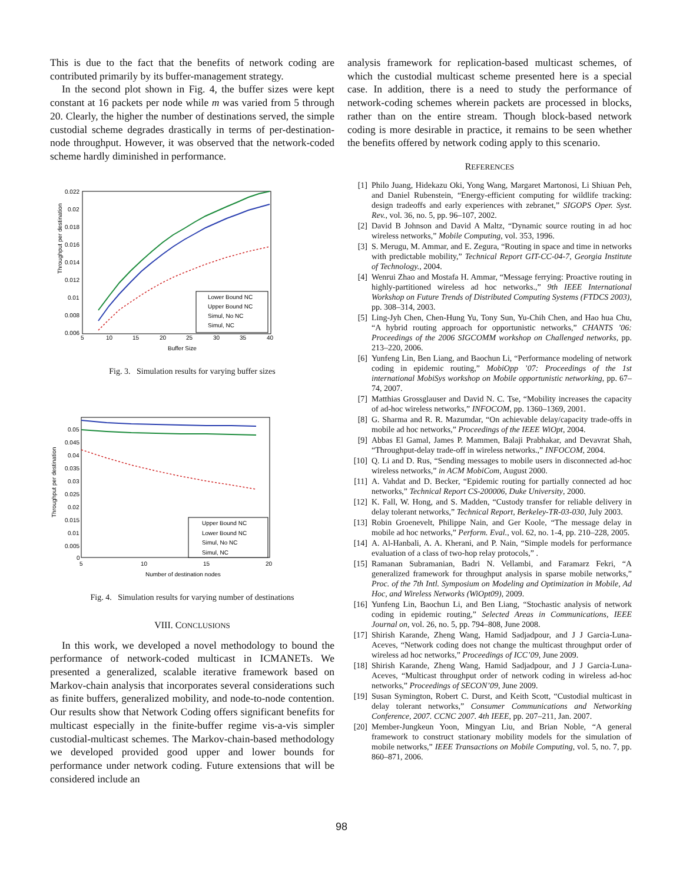This is due to the fact that the benefits of network coding are contributed primarily by its buffer-management strategy.
In the second plot shown in Fig. 4, the buffer sizes were kept constant at 16 packets per node while m was varied from 5 through 20. Clearly, the higher the number of destinations served, the simple custodial scheme degrades drastically in terms of per-destination-node throughput. However, it was observed that the network-coded scheme hardly diminished in performance.
Throughput per destination
0.022
0.02
0.018
0.016
0.014
0.012
0.01
0.008
0.006
5
10
15
20
25
30
35
40
Buffer Size
Lower Bound NC
Upper Bound NC
Simul, No NC
Simul, NC
Fig. 3. Simulation results for varying buffer sizes
Throughput per destination
0.05
0.045
0.04
0.035
0.03
0.025
0.02
0.015
0.01
0.005
0
5
10
15
20
Number of destination nodes
Upper Bound NC
Lower Bound NC
Simul, No NC
Simul, NC
Fig. 4. Simulation results for varying number of destinations
VIII. CONCLUSIONS
In this work, we developed a novel methodology to bound the performance of network-coded multicast in ICMANETs. We presented a generalized, scalable iterative framework based on Markov-chain analysis that incorporates several considerations such as finite buffers, generalized mobility, and node-to-node contention. Our results show that Network Coding offers significant benefits for multicast especially in the finite-buffer regime vis-a-vis simpler custodial-multicast schemes. The Markov-chain-based methodology we developed provided good upper and lower bounds for performance under network coding. Future extensions that will be considered include an
analysis framework for replication-based multicast schemes, of which the custodial multicast scheme presented here is a special case. In addition, there is a need to study the performance of network-coding schemes wherein packets are processed in blocks, rather than on the entire stream. Though block-based network coding is more desirable in practice, it remains to be seen whether the benefits offered by network coding apply to this scenario.
REFERENCES
[1] Philo Juang, Hidekazu Oki, Yong Wang, Margaret Martonosi, Li Shiuan Peh, and Daniel Rubenstein, “Energy-efficient computing for wildlife tracking: design tradeoffs and early experiences with zebranet,” SIGOPS Oper. Syst. Rev., vol. 36, no. 5, pp. 96–107, 2002.
[2] David B Johnson and David A Maltz, “Dynamic source routing in ad hoc wireless networks,” Mobile Computing, vol. 353, 1996.
[3] S. Merugu, M. Ammar, and E. Zegura, “Routing in space and time in networks with predictable mobility,” Technical Report GIT-CC-04-7, Georgia Institute of Technology., 2004.
[4] Wenrui Zhao and Mostafa H. Ammar, “Message ferrying: Proactive routing in highly-partitioned wireless ad hoc networks.,” 9th IEEE International Workshop on Future Trends of Distributed Computing Systems (FTDCS 2003), pp. 308–314, 2003.
[5] Ling-Jyh Chen, Chen-Hung Yu, Tony Sun, Yu-Chih Chen, and Hao hua Chu, “A hybrid routing approach for opportunistic networks,” CHANTS ’06: Proceedings of the 2006 SIGCOMM workshop on Challenged networks, pp. 213–220, 2006.
[6] Yunfeng Lin, Ben Liang, and Baochun Li, “Performance modeling of network coding in epidemic routing,” MobiOpp ’07: Proceedings of the 1st international MobiSys workshop on Mobile opportunistic networking, pp. 67–74, 2007.
[7] Matthias Grossglauser and David N. C. Tse, “Mobility increases the capacity of ad-hoc wireless networks,” INFOCOM, pp. 1360–1369, 2001.
[8] G. Sharma and R. R. Mazumdar, “On achievable delay/capacity trade-offs in mobile ad hoc networks,” Proceedings of the IEEE WiOpt, 2004.
[9] Abbas El Gamal, James P. Mammen, Balaji Prabhakar, and Devavrat Shah, “Throughput-delay trade-off in wireless networks.,” INFOCOM, 2004.
[10] Q. Li and D. Rus, “Sending messages to mobile users in disconnected ad-hoc wireless networks,” in ACM MobiCom, August 2000.
[11] A. Vahdat and D. Becker, “Epidemic routing for partially connected ad hoc networks,” Technical Report CS-200006, Duke University, 2000.
[12] K. Fall, W. Hong, and S. Madden, “Custody transfer for reliable delivery in delay tolerant networks,” Technical Report, Berkeley-TR-03-030, July 2003.
[13] Robin Groenevelt, Philippe Nain, and Ger Koole, “The message delay in mobile ad hoc networks,” Perform. Eval., vol. 62, no. 1-4, pp. 210–228, 2005.
[14] A. Al-Hanbali, A. A. Kherani, and P. Nain, “Simple models for performance evaluation of a class of two-hop relay protocols,” .
[15] Ramanan Subramanian, Badri N. Vellambi, and Faramarz Fekri, “A generalized framework for throughput analysis in sparse mobile networks,” Proc. of the 7th Intl. Symposium on Modeling and Optimization in Mobile, Ad Hoc, and Wireless Networks (WiOpt09), 2009.
[16] Yunfeng Lin, Baochun Li, and Ben Liang, “Stochastic analysis of network coding in epidemic routing,” Selected Areas in Communications, IEEE Journal on, vol. 26, no. 5, pp. 794–808, June 2008.
[17] Shirish Karande, Zheng Wang, Hamid Sadjadpour, and J J Garcia-Luna-Aceves, “Network coding does not change the multicast throughput order of wireless ad hoc networks,” Proceedings of ICC’09, June 2009.
[18] Shirish Karande, Zheng Wang, Hamid Sadjadpour, and J J Garcia-Luna-Aceves, “Multicast throughput order of network coding in wireless ad-hoc networks,” Proceedings of SECON’09, June 2009.
[19] Susan Symington, Robert C. Durst, and Keith Scott, “Custodial multicast in delay tolerant networks,” Consumer Communications and Networking Conference, 2007. CCNC 2007. 4th IEEE, pp. 207–211, Jan. 2007.
[20] Member-Jungkeun Yoon, Mingyan Liu, and Brian Noble, “A general framework to construct stationary mobility models for the simulation of mobile networks,” IEEE Transactions on Mobile Computing, vol. 5, no. 7, pp. 860–871, 2006.
98